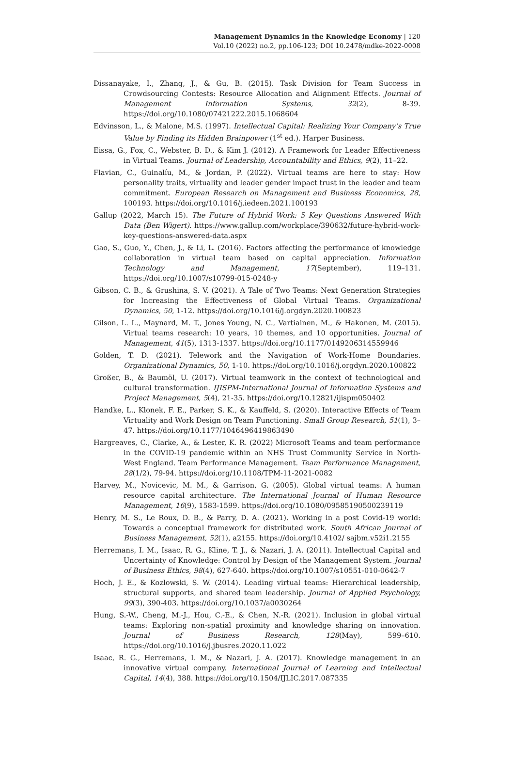Management Dynamics in the Knowledge Economy | 120
Vol.10 (2022) no.2, pp.106-123; DOI 10.2478/mdke-2022-0008
Dissanayake, I., Zhang, J., & Gu, B. (2015). Task Division for Team Success in Crowdsourcing Contests: Resource Allocation and Alignment Effects. Journal of Management Information Systems, 32(2), 8-39. https://doi.org/10.1080/07421222.2015.1068604
Edvinsson, L., & Malone, M.S. (1997). Intellectual Capital: Realizing Your Company’s True Value by Finding its Hidden Brainpower (1<sup>st</sup> ed.). Harper Business.
Eissa, G., Fox, C., Webster, B. D., & Kim J. (2012). A Framework for Leader Effectiveness in Virtual Teams. Journal of Leadership, Accountability and Ethics, 9(2), 11–22.
Flavian, C., Guinalíu, M., & Jordan, P. (2022). Virtual teams are here to stay: How personality traits, virtuality and leader gender impact trust in the leader and team commitment. European Research on Management and Business Economics, 28, 100193. https://doi.org/10.1016/j.iedeen.2021.100193
Gallup (2022, March 15). The Future of Hybrid Work: 5 Key Questions Answered With Data (Ben Wigert). https://www.gallup.com/workplace/390632/future-hybrid-work-key-questions-answered-data.aspx
Gao, S., Guo, Y., Chen, J., & Li, L. (2016). Factors affecting the performance of knowledge collaboration in virtual team based on capital appreciation. Information Technology and Management, 17(September), 119–131. https://doi.org/10.1007/s10799-015-0248-y
Gibson, C. B., & Grushina, S. V. (2021). A Tale of Two Teams: Next Generation Strategies for Increasing the Effectiveness of Global Virtual Teams. Organizational Dynamics, 50, 1-12. https://doi.org/10.1016/j.orgdyn.2020.100823
Gilson, L. L., Maynard, M. T., Jones Young, N. C., Vartiainen, M., & Hakonen, M. (2015). Virtual teams research: 10 years, 10 themes, and 10 opportunities. Journal of Management, 41(5), 1313-1337. https://doi.org/10.1177/0149206314559946
Golden, T. D. (2021). Telework and the Navigation of Work-Home Boundaries. Organizational Dynamics, 50, 1-10. https://doi.org/10.1016/j.orgdyn.2020.100822
Großer, B., & Baumöl, U. (2017). Virtual teamwork in the context of technological and cultural transformation. IJISPM-International Journal of Information Systems and Project Management, 5(4), 21-35. https://doi.org/10.12821/ijispm050402
Handke, L., Klonek, F. E., Parker, S. K., & Kauffeld, S. (2020). Interactive Effects of Team Virtuality and Work Design on Team Functioning. Small Group Research, 51(1), 3–47. https://doi.org/10.1177/1046496419863490
Hargreaves, C., Clarke, A., & Lester, K. R. (2022) Microsoft Teams and team performance in the COVID-19 pandemic within an NHS Trust Community Service in North-West England. Team Performance Management. Team Performance Management, 28(1/2), 79-94. https://doi.org/10.1108/TPM-11-2021-0082
Harvey, M., Novicevic, M. M., & Garrison, G. (2005). Global virtual teams: A human resource capital architecture. The International Journal of Human Resource Management, 16(9), 1583-1599. https://doi.org/10.1080/09585190500239119
Henry, M. S., Le Roux, D. B., & Parry, D. A. (2021). Working in a post Covid-19 world: Towards a conceptual framework for distributed work. South African Journal of Business Management, 52(1), a2155. https://doi.org/10.4102/ sajbm.v52i1.2155
Herremans, I. M., Isaac, R. G., Kline, T. J., & Nazari, J. A. (2011). Intellectual Capital and Uncertainty of Knowledge: Control by Design of the Management System. Journal of Business Ethics, 98(4), 627-640. https://doi.org/10.1007/s10551-010-0642-7
Hoch, J. E., & Kozlowski, S. W. (2014). Leading virtual teams: Hierarchical leadership, structural supports, and shared team leadership. Journal of Applied Psychology, 99(3), 390-403. https://doi.org/10.1037/a0030264
Hung, S.-W., Cheng, M.-J., Hou, C.-E., & Chen, N.-R. (2021). Inclusion in global virtual teams: Exploring non-spatial proximity and knowledge sharing on innovation. Journal of Business Research, 128(May), 599–610. https://doi.org/10.1016/j.jbusres.2020.11.022
Isaac, R. G., Herremans, I. M., & Nazari, J. A. (2017). Knowledge management in an innovative virtual company. International Journal of Learning and Intellectual Capital, 14(4), 388. https://doi.org/10.1504/IJLIC.2017.087335